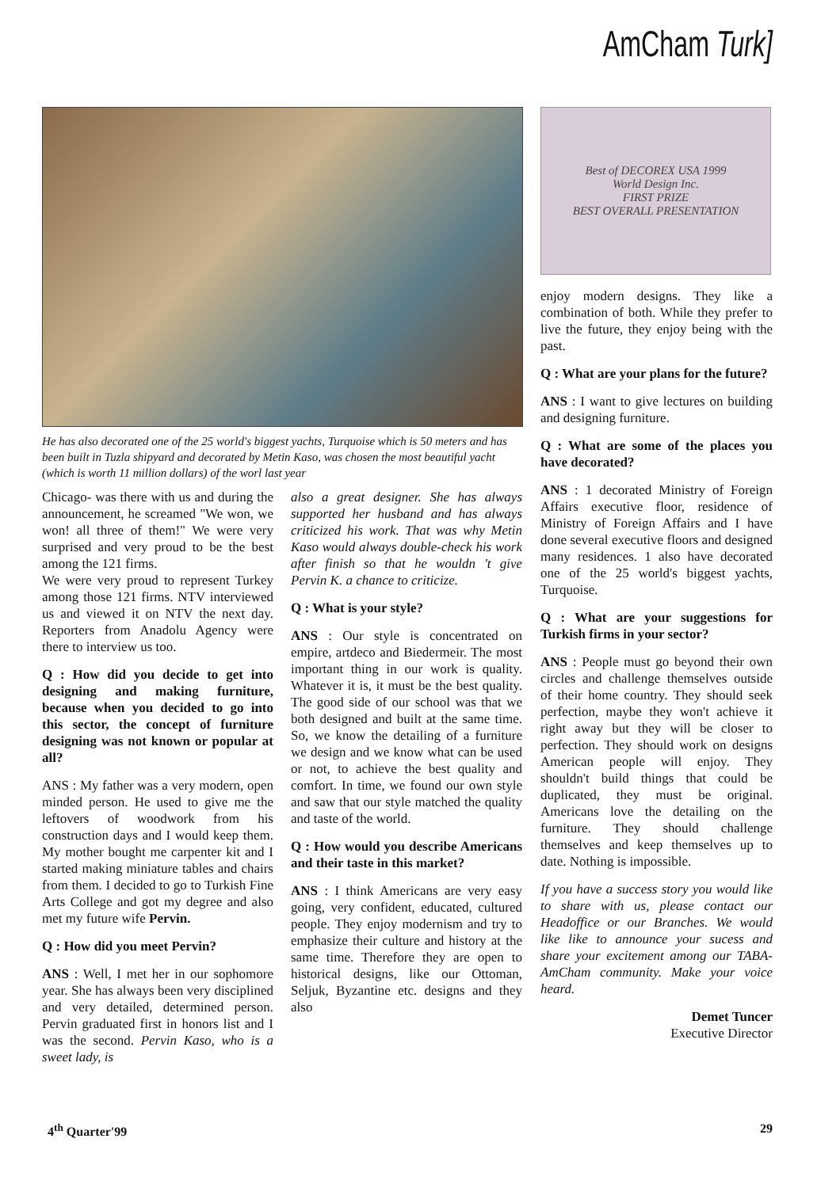AmCham Turk]
He has also decorated one of the 25 world's biggest yachts, Turquoise which is 50 meters and has been built in Tuzla shipyard and decorated by Metin Kaso, was chosen the most beautiful yacht (which is worth 11 million dollars) of the worl last year
Chicago- was there with us and during the announcement, he screamed "We won, we won! all three of them!" We were very surprised and very proud to be the best among the 121 firms.
We were very proud to represent Turkey among those 121 firms. NTV interviewed us and viewed it on NTV the next day. Reporters from Anadolu Agency were there to interview us too.
Q : How did you decide to get into designing and making furniture, because when you decided to go into this sector, the concept of furniture designing was not known or popular at all?
ANS : My father was a very modern, open minded person. He used to give me the leftovers of woodwork from his construction days and I would keep them. My mother bought me carpenter kit and I started making miniature tables and chairs from them. I decided to go to Turkish Fine Arts College and got my degree and also met my future wife Pervin.
Q : How did you meet Pervin?
ANS : Well, I met her in our sophomore year. She has always been very disciplined and very detailed, determined person. Pervin graduated first in honors list and I was the second. Pervin Kaso, who is a sweet lady, is
also a great designer. She has always supported her husband and has always criticized his work. That was why Metin Kaso would always double-check his work after finish so that he wouldn 't give Pervin K. a chance to criticize.
Q : What is your style?
ANS : Our style is concentrated on empire, artdeco and Biedermeir. The most important thing in our work is quality. Whatever it is, it must be the best quality. The good side of our school was that we both designed and built at the same time. So, we know the detailing of a furniture we design and we know what can be used or not, to achieve the best quality and comfort. In time, we found our own style and saw that our style matched the quality and taste of the world.
Q : How would you describe Americans and their taste in this market?
ANS : I think Americans are very easy going, very confident, educated, cultured people. They enjoy modernism and try to emphasize their culture and history at the same time. Therefore they are open to historical designs, like our Ottoman, Seljuk, Byzantine etc. designs and they also
Best of DECOREX USA 1999
World Design Inc.
FIRST PRIZE
BEST OVERALL PRESENTATION
enjoy modern designs. They like a combination of both. While they prefer to live the future, they enjoy being with the past.
Q : What are your plans for the future?
ANS : I want to give lectures on building and designing furniture.
Q : What are some of the places you have decorated?
ANS : 1 decorated Ministry of Foreign Affairs executive floor, residence of Ministry of Foreign Affairs and I have done several executive floors and designed many residences. 1 also have decorated one of the 25 world's biggest yachts, Turquoise.
Q : What are your suggestions for Turkish firms in your sector?
ANS : People must go beyond their own circles and challenge themselves outside of their home country. They should seek perfection, maybe they won't achieve it right away but they will be closer to perfection. They should work on designs American people will enjoy. They shouldn't build things that could be duplicated, they must be original. Americans love the detailing on the furniture. They should challenge themselves and keep themselves up to date. Nothing is impossible.
If you have a success story you would like to share with us, please contact our Headoffice or our Branches. We would like like to announce your sucess and share your excitement among our TABA-AmCham community. Make your voice heard.
Demet Tuncer
Executive Director
4<sup>th</sup> Quarter'99 29